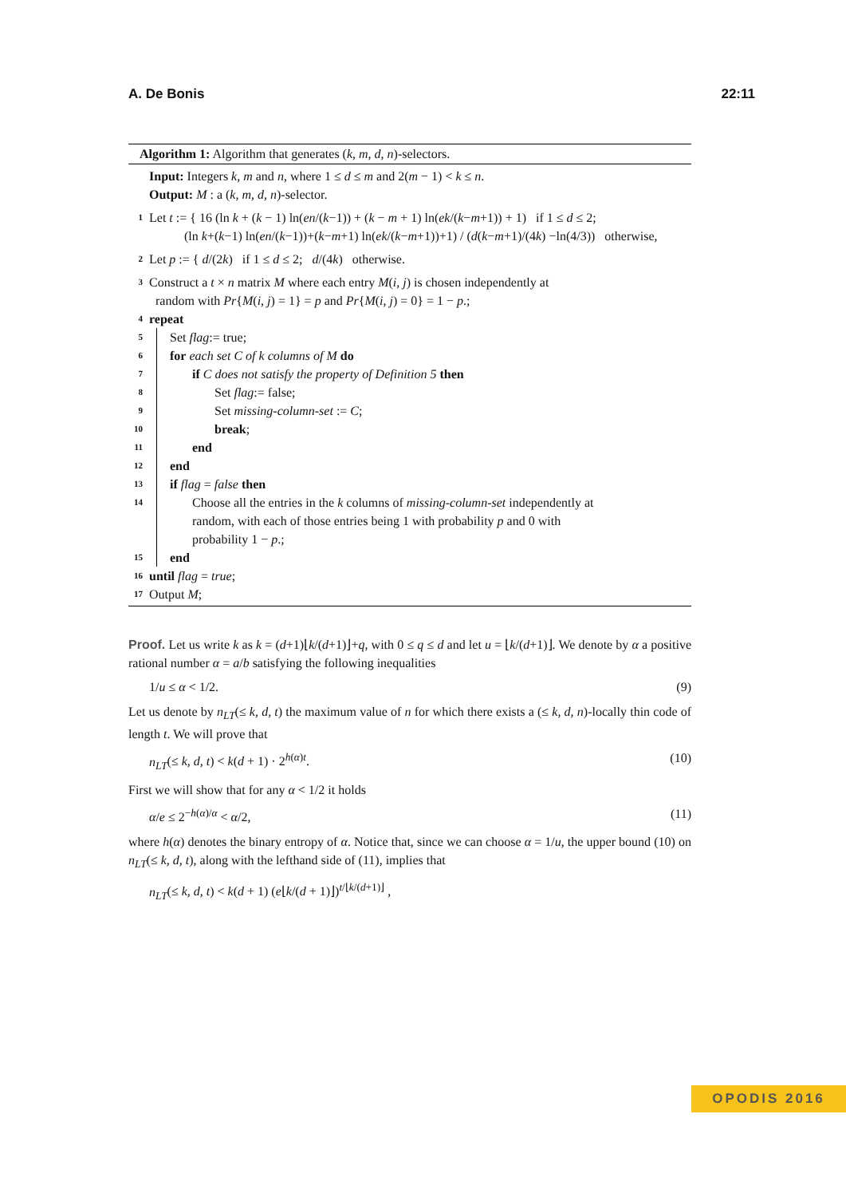A. De Bonis 22:11
Algorithm 1: Algorithm that generates (k, m, d, n)-selectors.
Input: Integers k, m and n, where 1 ≤ d ≤ m and 2(m − 1) < k ≤ n.
Output: M : a (k, m, d, n)-selector.
1 Let t := { 16 (ln k + (k − 1) ln(en/(k−1)) + (k − m + 1) ln(ek/(k−m+1)) + 1) if 1 ≤ d ≤ 2;
(ln k+(k−1) ln(en/(k−1))+(k−m+1) ln(ek/(k−m+1))+1) / (d(k−m+1)/(4k) −ln(4/3)) otherwise,
2 Let p := { d/(2k) if 1 ≤ d ≤ 2; d/(4k) otherwise.
3 Construct a t × n matrix M where each entry M(i, j) is chosen independently at
random with Pr{M(i, j) = 1} = p and Pr{M(i, j) = 0} = 1 − p.;
4 repeat
5 Set flag:= true;
6 for each set C of k columns of M do
7 if C does not satisfy the property of Definition 5 then
8 Set flag:= false;
9 Set missing-column-set := C;
10 break;
11 end
12 end
13 if flag = false then
14 Choose all the entries in the k columns of missing-column-set independently at
random, with each of those entries being 1 with probability p and 0 with
probability 1 − p.;
15 end
16 until flag = true;
17 Output M;
Proof. Let us write k as k = (d+1)⌊k/(d+1)⌋+q, with 0 ≤ q ≤ d and let u = ⌊k/(d+1)⌋. We denote by α a positive rational number α = a/b satisfying the following inequalities
1/u ≤ α < 1/2. (9)
Let us denote by n<sub>LT</sub>(≤ k, d, t) the maximum value of n for which there exists a (≤ k, d, n)-locally thin code of length t. We will prove that
n<sub>LT</sub>(≤ k, d, t) < k(d + 1) · 2<sup>h(α)t</sup>. (10)
First we will show that for any α < 1/2 it holds
α/e ≤ 2<sup>−h(α)/α</sup> < α/2, (11)
where h(α) denotes the binary entropy of α. Notice that, since we can choose α = 1/u, the upper bound (10) on n<sub>LT</sub>(≤ k, d, t), along with the lefthand side of (11), implies that
n<sub>LT</sub>(≤ k, d, t) < k(d + 1) (e⌊k/(d + 1)⌋)<sup>t/⌊k/(d+1)⌋</sup> ,
OPODIS 2016